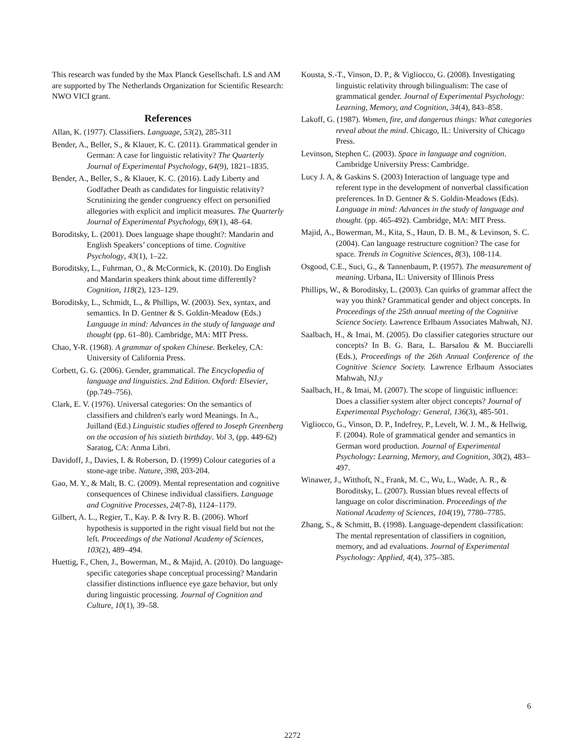This research was funded by the Max Planck Gesellschaft. LS and AM are supported by The Netherlands Organization for Scientific Research: NWO VICI grant.
References
Allan, K. (1977). Classifiers. Language, 53(2), 285-311
Bender, A., Beller, S., & Klauer, K. C. (2011). Grammatical gender in German: A case for linguistic relativity? The Quarterly Journal of Experimental Psychology, 64(9), 1821–1835.
Bender, A., Beller, S., & Klauer, K. C. (2016). Lady Liberty and Godfather Death as candidates for linguistic relativity? Scrutinizing the gender congruency effect on personified allegories with explicit and implicit measures. The Quarterly Journal of Experimental Psychology, 69(1), 48–64.
Boroditsky, L. (2001). Does language shape thought?: Mandarin and English Speakers’ conceptions of time. Cognitive Psychology, 43(1), 1–22.
Boroditsky, L., Fuhrman, O., & McCormick, K. (2010). Do English and Mandarin speakers think about time differently? Cognition, 118(2), 123–129.
Boroditsky, L., Schmidt, L., & Phillips, W. (2003). Sex, syntax, and semantics. In D. Gentner & S. Goldin-Meadow (Eds.) Language in mind: Advances in the study of language and thought (pp. 61–80). Cambridge, MA: MIT Press.
Chao, Y-R. (1968). A grammar of spoken Chinese. Berkeley, CA: University of California Press.
Corbett, G. G. (2006). Gender, grammatical. The Encyclopedia of language and linguistics. 2nd Edition. Oxford: Elsevier, (pp.749–756).
Clark, E. V. (1976). Universal categories: On the semantics of classifiers and children's early word Meanings. In A., Juilland (Ed.) Linguistic studies offered to Joseph Greenberg on the occasion of his sixtieth birthday. Vol 3, (pp. 449-62) Saratog, CA: Anma Libri.
Davidoff, J., Davies, I. & Roberson, D. (1999) Colour categories of a stone-age tribe. Nature, 398, 203-204.
Gao, M. Y., & Malt, B. C. (2009). Mental representation and cognitive consequences of Chinese individual classifiers. Language and Cognitive Processes, 24(7-8), 1124–1179.
Gilbert, A. L., Regier, T., Kay. P. & Ivry R. B. (2006). Whorf hypothesis is supported in the right visual field but not the left. Proceedings of the National Academy of Sciences, 103(2), 489–494.
Huettig, F., Chen, J., Bowerman, M., & Majid, A. (2010). Do language-specific categories shape conceptual processing? Mandarin classifier distinctions influence eye gaze behavior, but only during linguistic processing. Journal of Cognition and Culture, 10(1), 39–58.
Kousta, S.-T., Vinson, D. P., & Vigliocco, G. (2008). Investigating linguistic relativity through bilingualism: The case of grammatical gender. Journal of Experimental Psychology: Learning, Memory, and Cognition, 34(4), 843–858.
Lakoff, G. (1987). Women, fire, and dangerous things: What categories reveal about the mind. Chicago, IL: University of Chicago Press.
Levinson, Stephen C. (2003). Space in language and cognition. Cambridge University Press: Cambridge.
Lucy J. A, & Gaskins S. (2003) Interaction of language type and referent type in the development of nonverbal classification preferences. In D. Gentner & S. Goldin-Meadows (Eds). Language in mind: Advances in the study of language and thought. (pp. 465-492). Cambridge, MA: MIT Press.
Majid, A., Bowerman, M., Kita, S., Haun, D. B. M., & Levinson, S. C. (2004). Can language restructure cognition? The case for space. Trends in Cognitive Sciences, 8(3), 108-114.
Osgood, C.E., Suci, G., & Tannenbaum, P. (1957). The measurement of meaning. Urbana, IL: University of Illinois Press
Phillips, W., & Boroditsky, L. (2003). Can quirks of grammar affect the way you think? Grammatical gender and object concepts. In Proceedings of the 25th annual meeting of the Cognitive Science Society. Lawrence Erlbaum Associates Mahwah, NJ.
Saalbach, H., & Imai, M. (2005). Do classifier categories structure our concepts? In B. G. Bara, L. Barsalou & M. Bucciarelli (Eds.), Proceedings of the 26th Annual Conference of the Cognitive Science Society. Lawrence Erlbaum Associates Mahwah, NJ.y
Saalbach, H., & Imai, M. (2007). The scope of linguistic influence: Does a classifier system alter object concepts? Journal of Experimental Psychology: General, 136(3), 485-501.
Vigliocco, G., Vinson, D. P., Indefrey, P., Levelt, W. J. M., & Hellwig, F. (2004). Role of grammatical gender and semantics in German word production. Journal of Experimental Psychology: Learning, Memory, and Cognition, 30(2), 483–497.
Winawer, J., Witthoft, N., Frank, M. C., Wu, L., Wade, A. R., & Boroditsky, L. (2007). Russian blues reveal effects of language on color discrimination. Proceedings of the National Academy of Sciences, 104(19), 7780–7785.
Zhang, S., & Schmitt, B. (1998). Language-dependent classification: The mental representation of classifiers in cognition, memory, and ad evaluations. Journal of Experimental Psychology: Applied, 4(4), 375–385.
6
2272